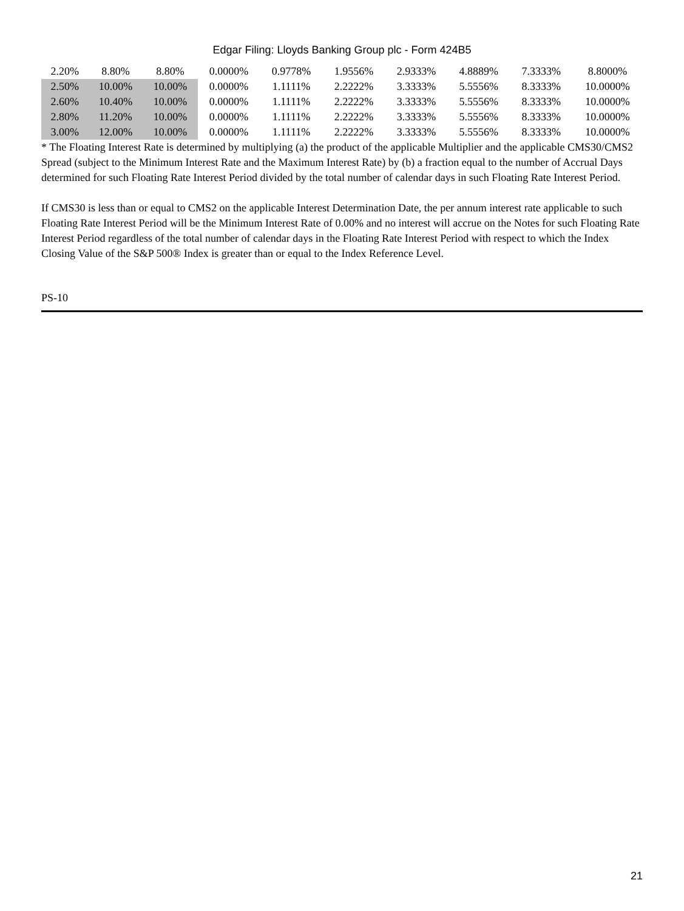Edgar Filing: Lloyds Banking Group plc - Form 424B5
| 2.20% | 8.80% | 8.80% | 0.0000% | 0.9778% | 1.9556% | 2.9333% | 4.8889% | 7.3333% | 8.8000% |
| 2.50% | 10.00% | 10.00% | 0.0000% | 1.1111% | 2.2222% | 3.3333% | 5.5556% | 8.3333% | 10.0000% |
| 2.60% | 10.40% | 10.00% | 0.0000% | 1.1111% | 2.2222% | 3.3333% | 5.5556% | 8.3333% | 10.0000% |
| 2.80% | 11.20% | 10.00% | 0.0000% | 1.1111% | 2.2222% | 3.3333% | 5.5556% | 8.3333% | 10.0000% |
| 3.00% | 12.00% | 10.00% | 0.0000% | 1.1111% | 2.2222% | 3.3333% | 5.5556% | 8.3333% | 10.0000% |
* The Floating Interest Rate is determined by multiplying (a) the product of the applicable Multiplier and the applicable CMS30/CMS2 Spread (subject to the Minimum Interest Rate and the Maximum Interest Rate) by (b) a fraction equal to the number of Accrual Days determined for such Floating Rate Interest Period divided by the total number of calendar days in such Floating Rate Interest Period.
If CMS30 is less than or equal to CMS2 on the applicable Interest Determination Date, the per annum interest rate applicable to such Floating Rate Interest Period will be the Minimum Interest Rate of 0.00% and no interest will accrue on the Notes for such Floating Rate Interest Period regardless of the total number of calendar days in the Floating Rate Interest Period with respect to which the Index Closing Value of the S&P 500® Index is greater than or equal to the Index Reference Level.
PS-10
21